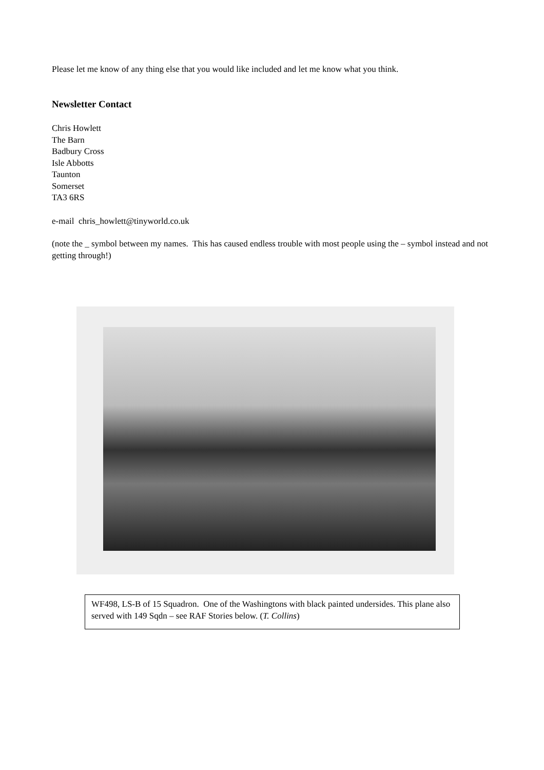Please let me know of any thing else that you would like included and let me know what you think.
Newsletter Contact
Chris Howlett
The Barn
Badbury Cross
Isle Abbotts
Taunton
Somerset
TA3 6RS
e-mail chris_howlett@tinyworld.co.uk
(note the _ symbol between my names. This has caused endless trouble with most people using the – symbol instead and not getting through!)
WF498, LS-B of 15 Squadron. One of the Washingtons with black painted undersides. This plane also served with 149 Sqdn – see RAF Stories below. (T. Collins)